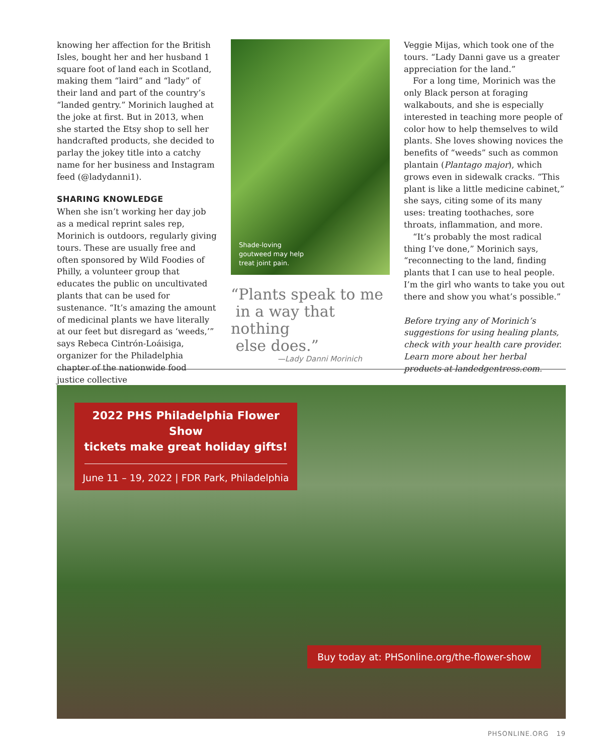knowing her affection for the British Isles, bought her and her husband 1 square foot of land each in Scotland, making them “laird” and “lady” of their land and part of the country’s “landed gentry.” Morinich laughed at the joke at first. But in 2013, when she started the Etsy shop to sell her handcrafted products, she decided to parlay the jokey title into a catchy name for her business and Instagram feed (@ladydanni1).
SHARING KNOWLEDGE
When she isn’t working her day job as a medical reprint sales rep, Morinich is outdoors, regularly giving tours. These are usually free and often sponsored by Wild Foodies of Philly, a volunteer group that educates the public on uncultivated plants that can be used for sustenance. “It’s amazing the amount of medicinal plants we have literally at our feet but disregard as ‘weeds,’” says Rebeca Cintrón-Loáisiga, organizer for the Philadelphia chapter of the nationwide food justice collective
Shade-loving
goutweed may help
treat joint pain.
“Plants speak to me
in a way that nothing
else does.”
—Lady Danni Morinich
Veggie Mijas, which took one of the tours. “Lady Danni gave us a greater appreciation for the land.”
For a long time, Morinich was the only Black person at foraging walkabouts, and she is especially interested in teaching more people of color how to help themselves to wild plants. She loves showing novices the benefits of “weeds” such as common plantain (Plantago major), which grows even in sidewalk cracks. “This plant is like a little medicine cabinet,” she says, citing some of its many uses: treating toothaches, sore throats, inflammation, and more.
“It’s probably the most radical thing I’ve done,” Morinich says, “reconnecting to the land, finding plants that I can use to heal people. I’m the girl who wants to take you out there and show you what’s possible.”
Before trying any of Morinich’s suggestions for using healing plants, check with your health care provider. Learn more about her herbal products at landedgentress.com.
2022 PHS Philadelphia Flower Show
tickets make great holiday gifts!
June 11 – 19, 2022 | FDR Park, Philadelphia
Buy today at: PHSonline.org/the-flower-show
PHSONLINE.ORG 19